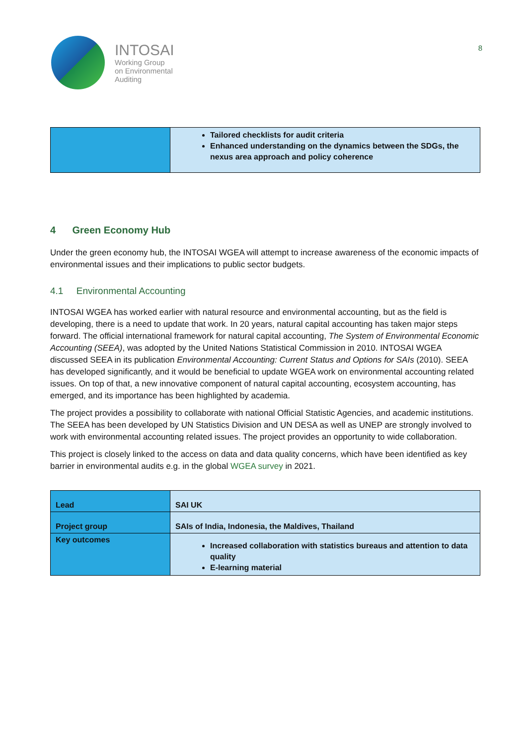INTOSAI
Working Group
on Environmental
Auditing
8
| | Tailored checklists for audit criteria Enhanced understanding on the dynamics between the SDGs, the nexus area approach and policy coherence |
4 Green Economy Hub
Under the green economy hub, the INTOSAI WGEA will attempt to increase awareness of the economic impacts of environmental issues and their implications to public sector budgets.
4.1 Environmental Accounting
INTOSAI WGEA has worked earlier with natural resource and environmental accounting, but as the field is developing, there is a need to update that work. In 20 years, natural capital accounting has taken major steps forward. The official international framework for natural capital accounting, The System of Environmental Economic Accounting (SEEA), was adopted by the United Nations Statistical Commission in 2010. INTOSAI WGEA discussed SEEA in its publication Environmental Accounting: Current Status and Options for SAIs (2010). SEEA has developed significantly, and it would be beneficial to update WGEA work on environmental accounting related issues. On top of that, a new innovative component of natural capital accounting, ecosystem accounting, has emerged, and its importance has been highlighted by academia.
The project provides a possibility to collaborate with national Official Statistic Agencies, and academic institutions. The SEEA has been developed by UN Statistics Division and UN DESA as well as UNEP are strongly involved to work with environmental accounting related issues. The project provides an opportunity to wide collaboration.
This project is closely linked to the access on data and data quality concerns, which have been identified as key barrier in environmental audits e.g. in the global WGEA survey in 2021.
| Lead | SAI UK |
| Project group | SAIs of India, Indonesia, the Maldives, Thailand |
| Key outcomes | Increased collaboration with statistics bureaus and attention to data quality E-learning material |